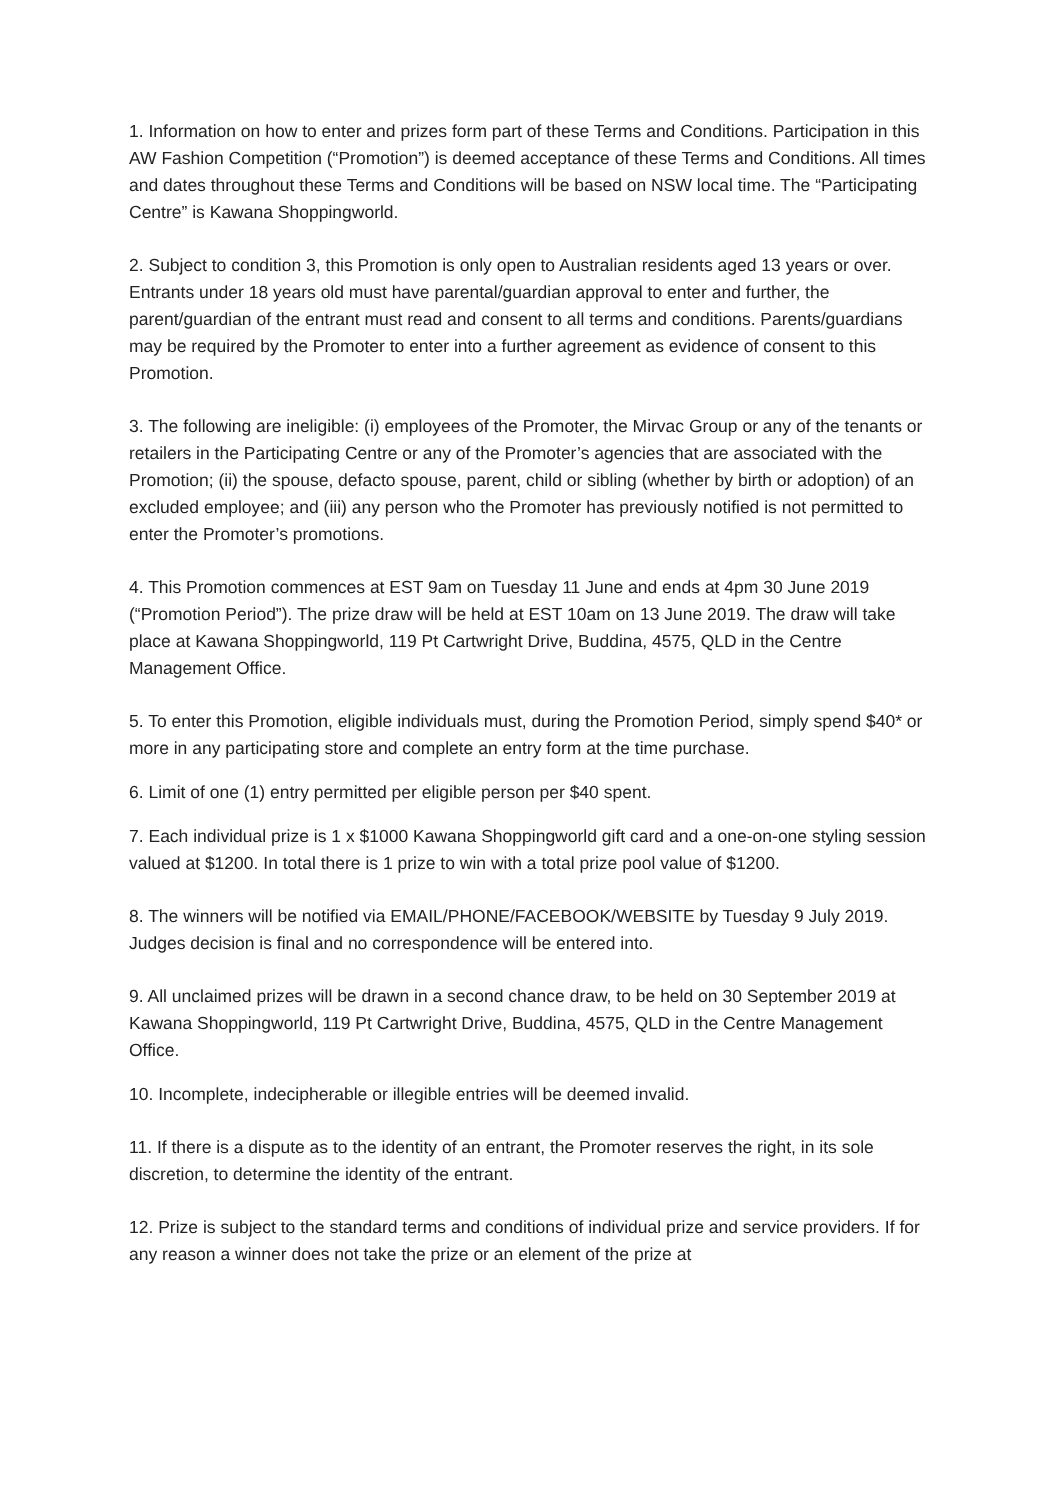1. Information on how to enter and prizes form part of these Terms and Conditions. Participation in this AW Fashion Competition (“Promotion”) is deemed acceptance of these Terms and Conditions. All times and dates throughout these Terms and Conditions will be based on NSW local time. The “Participating Centre” is Kawana Shoppingworld.
2. Subject to condition 3, this Promotion is only open to Australian residents aged 13 years or over. Entrants under 18 years old must have parental/guardian approval to enter and further, the parent/guardian of the entrant must read and consent to all terms and conditions. Parents/guardians may be required by the Promoter to enter into a further agreement as evidence of consent to this Promotion.
3. The following are ineligible: (i) employees of the Promoter, the Mirvac Group or any of the tenants or retailers in the Participating Centre or any of the Promoter’s agencies that are associated with the Promotion; (ii) the spouse, defacto spouse, parent, child or sibling (whether by birth or adoption) of an excluded employee; and (iii) any person who the Promoter has previously notified is not permitted to enter the Promoter’s promotions.
4. This Promotion commences at EST 9am on Tuesday 11 June and ends at 4pm 30 June 2019 (“Promotion Period”). The prize draw will be held at EST 10am on 13 June 2019. The draw will take place at Kawana Shoppingworld, 119 Pt Cartwright Drive, Buddina, 4575, QLD in the Centre Management Office.
5. To enter this Promotion, eligible individuals must, during the Promotion Period, simply spend $40* or more in any participating store and complete an entry form at the time purchase.
6. Limit of one (1) entry permitted per eligible person per $40 spent.
7. Each individual prize is 1 x $1000 Kawana Shoppingworld gift card and a one-on-one styling session valued at $1200. In total there is 1 prize to win with a total prize pool value of $1200.
8. The winners will be notified via EMAIL/PHONE/FACEBOOK/WEBSITE by Tuesday 9 July 2019. Judges decision is final and no correspondence will be entered into.
9. All unclaimed prizes will be drawn in a second chance draw, to be held on 30 September 2019 at Kawana Shoppingworld, 119 Pt Cartwright Drive, Buddina, 4575, QLD in the Centre Management Office.
10. Incomplete, indecipherable or illegible entries will be deemed invalid.
11. If there is a dispute as to the identity of an entrant, the Promoter reserves the right, in its sole discretion, to determine the identity of the entrant.
12. Prize is subject to the standard terms and conditions of individual prize and service providers. If for any reason a winner does not take the prize or an element of the prize at